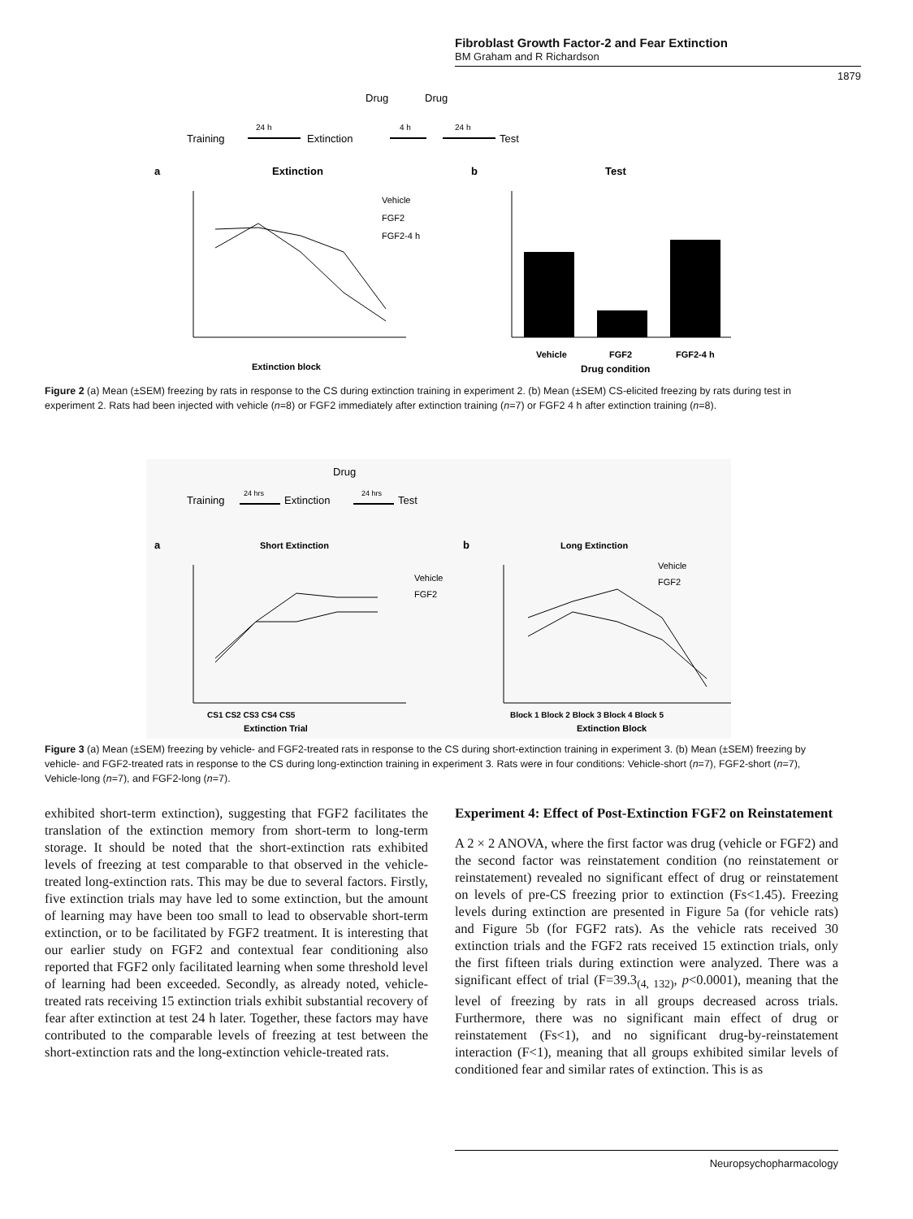Fibroblast Growth Factor-2 and Fear Extinction
BM Graham and R Richardson
1879
Drug
Drug
Training
24 h
Extinction
4 h
24 h
Test
a
Extinction
b
Test
Vehicle
FGF2
FGF2-4 h
Extinction block
Vehicle
FGF2
FGF2-4 h
Drug condition
Figure 2 (a) Mean (±SEM) freezing by rats in response to the CS during extinction training in experiment 2. (b) Mean (±SEM) CS-elicited freezing by rats during test in experiment 2. Rats had been injected with vehicle (n=8) or FGF2 immediately after extinction training (n=7) or FGF2 4 h after extinction training (n=8).
Drug
Training
24 hrs
Extinction
24 hrs
Test
a
Short Extinction
b
Long Extinction
Vehicle
FGF2
CS1 CS2 CS3 CS4 CS5
Extinction Trial
Vehicle
FGF2
Block 1 Block 2 Block 3 Block 4 Block 5
Extinction Block
Figure 3 (a) Mean (±SEM) freezing by vehicle- and FGF2-treated rats in response to the CS during short-extinction training in experiment 3. (b) Mean (±SEM) freezing by vehicle- and FGF2-treated rats in response to the CS during long-extinction training in experiment 3. Rats were in four conditions: Vehicle-short (n=7), FGF2-short (n=7), Vehicle-long (n=7), and FGF2-long (n=7).
exhibited short-term extinction), suggesting that FGF2 facilitates the translation of the extinction memory from short-term to long-term storage. It should be noted that the short-extinction rats exhibited levels of freezing at test comparable to that observed in the vehicle-treated long-extinction rats. This may be due to several factors. Firstly, five extinction trials may have led to some extinction, but the amount of learning may have been too small to lead to observable short-term extinction, or to be facilitated by FGF2 treatment. It is interesting that our earlier study on FGF2 and contextual fear conditioning also reported that FGF2 only facilitated learning when some threshold level of learning had been exceeded. Secondly, as already noted, vehicle-treated rats receiving 15 extinction trials exhibit substantial recovery of fear after extinction at test 24 h later. Together, these factors may have contributed to the comparable levels of freezing at test between the short-extinction rats and the long-extinction vehicle-treated rats.
Experiment 4: Effect of Post-Extinction FGF2 on Reinstatement
A 2 × 2 ANOVA, where the first factor was drug (vehicle or FGF2) and the second factor was reinstatement condition (no reinstatement or reinstatement) revealed no significant effect of drug or reinstatement on levels of pre-CS freezing prior to extinction (Fs<1.45). Freezing levels during extinction are presented in Figure 5a (for vehicle rats) and Figure 5b (for FGF2 rats). As the vehicle rats received 30 extinction trials and the FGF2 rats received 15 extinction trials, only the first fifteen trials during extinction were analyzed. There was a significant effect of trial (F=39.3<sub>(4, 132)</sub>, p<0.0001), meaning that the level of freezing by rats in all groups decreased across trials. Furthermore, there was no significant main effect of drug or reinstatement (Fs<1), and no significant drug-by-reinstatement interaction (F<1), meaning that all groups exhibited similar levels of conditioned fear and similar rates of extinction. This is as
Neuropsychopharmacology